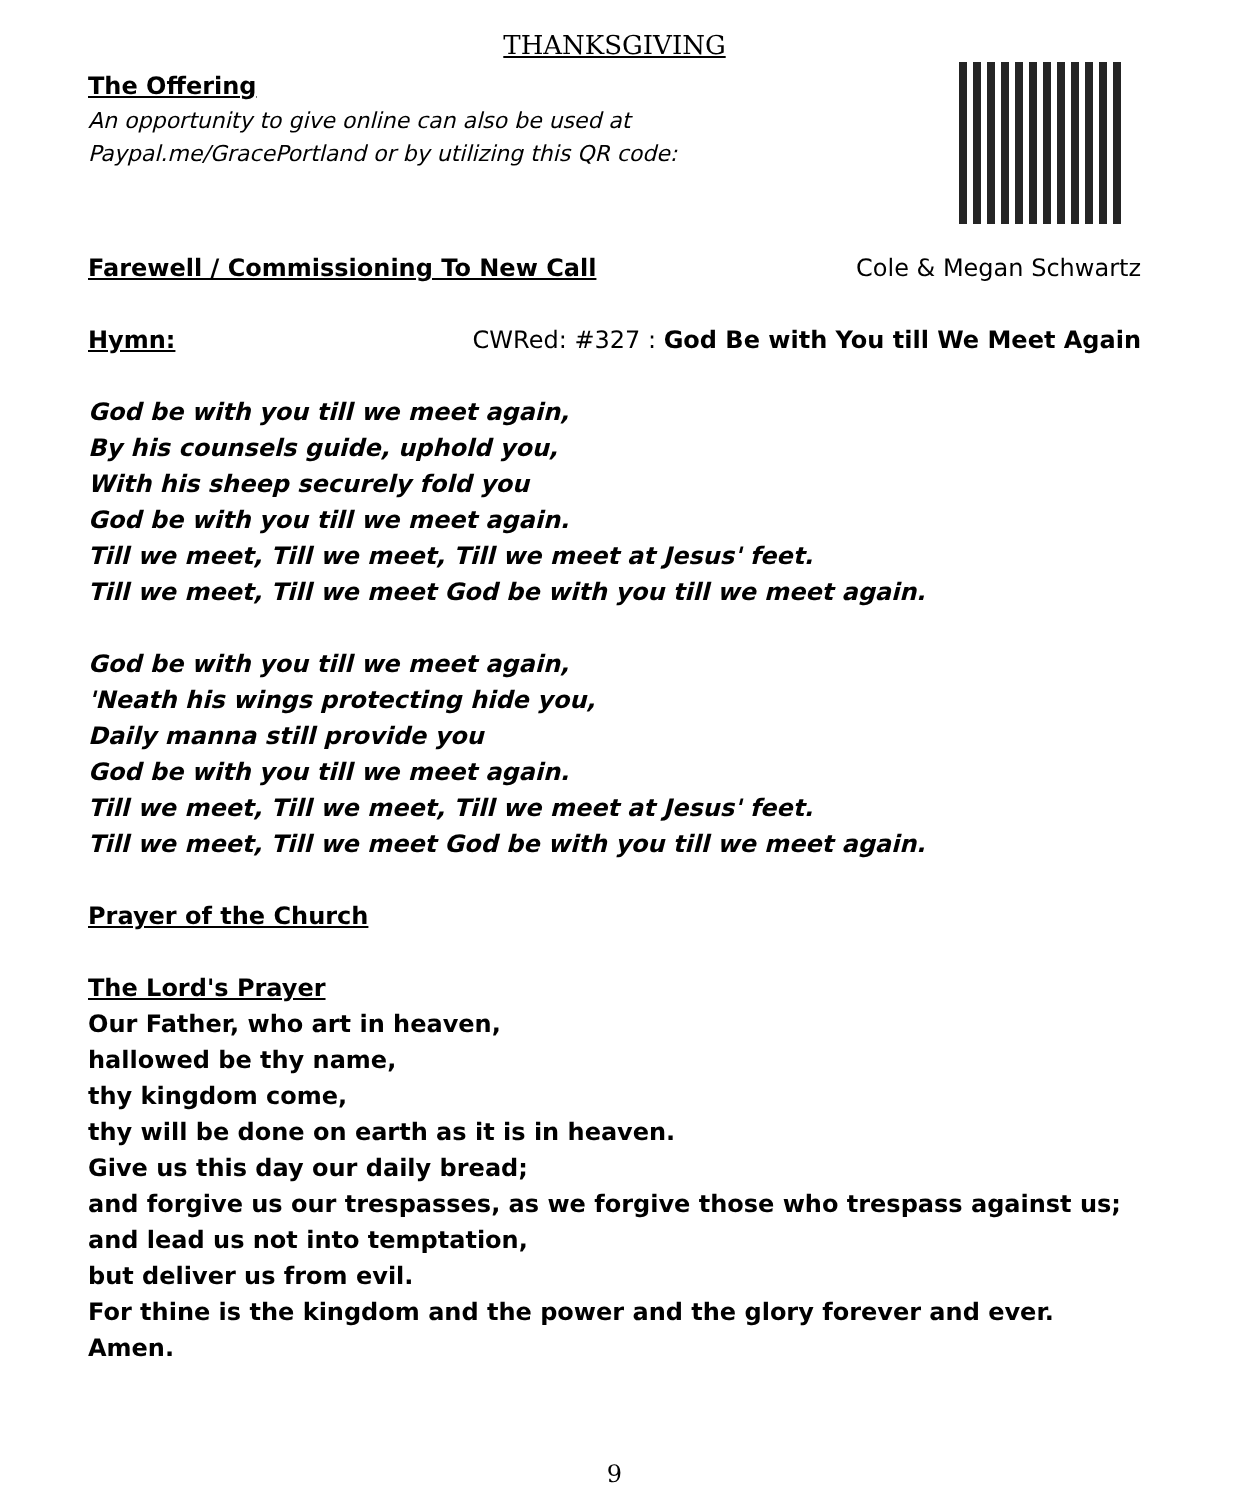THANKSGIVING
The Offering
An opportunity to give online can also be used at
Paypal.me/GracePortland or by utilizing this QR code:
Farewell / Commissioning To New Call
Cole & Megan Schwartz
Hymn: CWRed: #327 : God Be with You till We Meet Again
God be with you till we meet again,
By his counsels guide, uphold you,
With his sheep securely fold you
God be with you till we meet again.
Till we meet, Till we meet, Till we meet at Jesus' feet.
Till we meet, Till we meet God be with you till we meet again.
God be with you till we meet again,
'Neath his wings protecting hide you,
Daily manna still provide you
God be with you till we meet again.
Till we meet, Till we meet, Till we meet at Jesus' feet.
Till we meet, Till we meet God be with you till we meet again.
Prayer of the Church
The Lord's Prayer
Our Father, who art in heaven,
hallowed be thy name,
thy kingdom come,
thy will be done on earth as it is in heaven.
Give us this day our daily bread;
and forgive us our trespasses, as we forgive those who trespass against us;
and lead us not into temptation,
but deliver us from evil.
For thine is the kingdom and the power and the glory forever and ever. Amen.
9